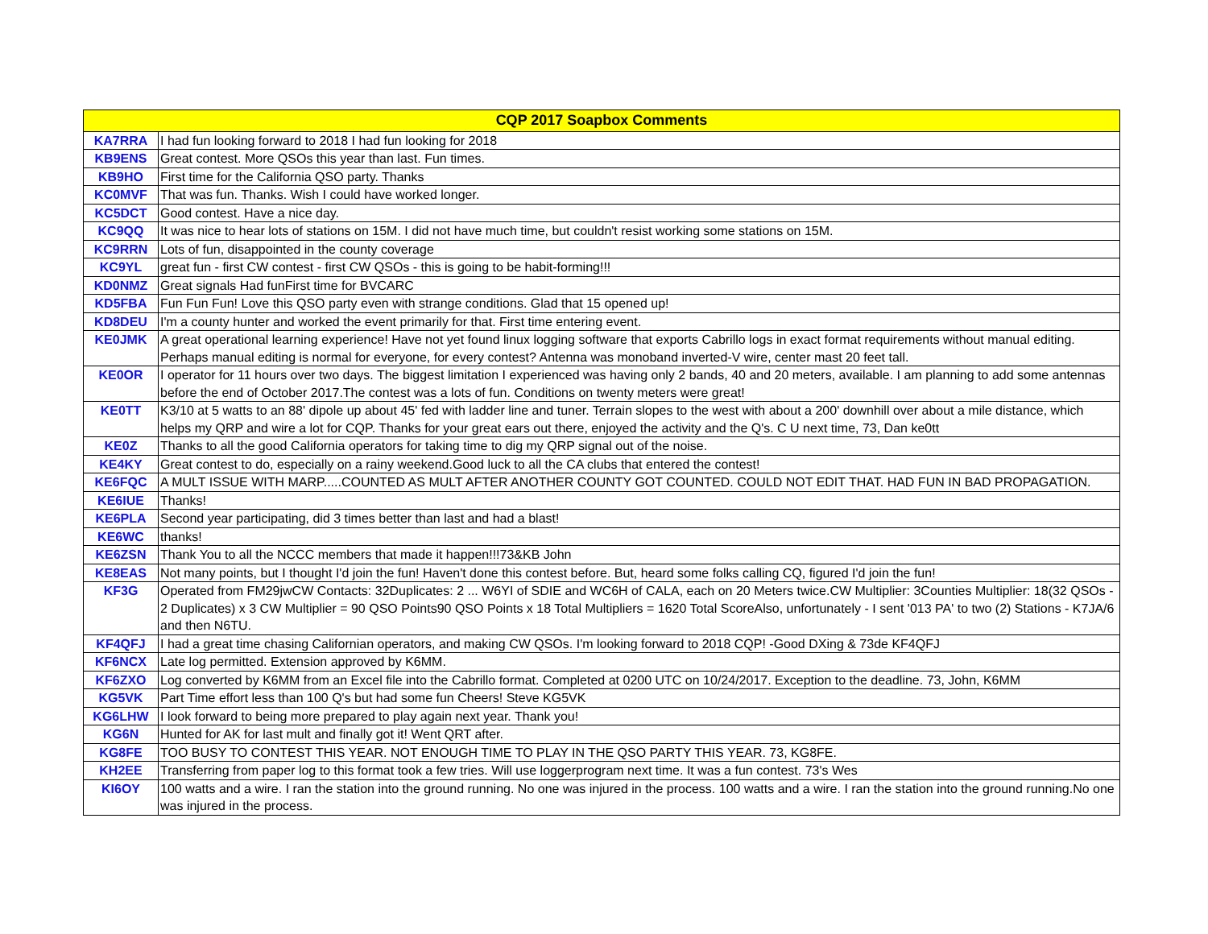| CQP 2017 Soapbox Comments | |
| --- | --- |
| KA7RRA | I had fun looking forward to 2018 I had fun looking for 2018 |
| KB9ENS | Great contest. More QSOs this year than last. Fun times. |
| KB9HO | First time for the California QSO party. Thanks |
| KC0MVF | That was fun. Thanks. Wish I could have worked longer. |
| KC5DCT | Good contest. Have a nice day. |
| KC9QQ | It was nice to hear lots of stations on 15M. I did not have much time, but couldn't resist working some stations on 15M. |
| KC9RRN | Lots of fun, disappointed in the county coverage |
| KC9YL | great fun - first CW contest - first CW QSOs - this is going to be habit-forming!!! |
| KD0NMZ | Great signals Had funFirst time for BVCARC |
| KD5FBA | Fun Fun Fun! Love this QSO party even with strange conditions. Glad that 15 opened up! |
| KD8DEU | I'm a county hunter and worked the event primarily for that. First time entering event. |
| KE0JMK | A great operational learning experience! Have not yet found linux logging software that exports Cabrillo logs in exact format requirements without manual editing. Perhaps manual editing is normal for everyone, for every contest? Antenna was monoband inverted-V wire, center mast 20 feet tall. |
| KE0OR | I operator for 11 hours over two days. The biggest limitation I experienced was having only 2 bands, 40 and 20 meters, available. I am planning to add some antennas before the end of October 2017.The contest was a lots of fun. Conditions on twenty meters were great! |
| KE0TT | K3/10 at 5 watts to an 88' dipole up about 45' fed with ladder line and tuner. Terrain slopes to the west with about a 200' downhill over about a mile distance, which helps my QRP and wire a lot for CQP. Thanks for your great ears out there, enjoyed the activity and the Q's. C U next time, 73, Dan ke0tt |
| KE0Z | Thanks to all the good California operators for taking time to dig my QRP signal out of the noise. |
| KE4KY | Great contest to do, especially on a rainy weekend.Good luck to all the CA clubs that entered the contest! |
| KE6FQC | A MULT ISSUE WITH MARP.....COUNTED AS MULT AFTER ANOTHER COUNTY GOT COUNTED. COULD NOT EDIT THAT. HAD FUN IN BAD PROPAGATION. |
| KE6IUE | Thanks! |
| KE6PLA | Second year participating, did 3 times better than last and had a blast! |
| KE6WC | thanks! |
| KE6ZSN | Thank You to all the NCCC members that made it happen!!!73&KB John |
| KE8EAS | Not many points, but I thought I'd join the fun! Haven't done this contest before. But, heard some folks calling CQ, figured I'd join the fun! |
| KF3G | Operated from FM29jwCW Contacts: 32Duplicates: 2 ... W6YI of SDIE and WC6H of CALA, each on 20 Meters twice.CW Multiplier: 3Counties Multiplier: 18(32 QSOs - 2 Duplicates) x 3 CW Multiplier = 90 QSO Points90 QSO Points x 18 Total Multipliers = 1620 Total ScoreAlso, unfortunately - I sent '013 PA' to two (2) Stations - K7JA/6 and then N6TU. |
| KF4QFJ | I had a great time chasing Californian operators, and making CW QSOs. I'm looking forward to 2018 CQP! -Good DXing & 73de KF4QFJ |
| KF6NCX | Late log permitted. Extension approved by K6MM. |
| KF6ZXO | Log converted by K6MM from an Excel file into the Cabrillo format. Completed at 0200 UTC on 10/24/2017. Exception to the deadline. 73, John, K6MM |
| KG5VK | Part Time effort less than 100 Q's but had some fun Cheers! Steve KG5VK |
| KG6LHW | I look forward to being more prepared to play again next year. Thank you! |
| KG6N | Hunted for AK for last mult and finally got it! Went QRT after. |
| KG8FE | TOO BUSY TO CONTEST THIS YEAR. NOT ENOUGH TIME TO PLAY IN THE QSO PARTY THIS YEAR. 73, KG8FE. |
| KH2EE | Transferring from paper log to this format took a few tries. Will use loggerprogram next time. It was a fun contest. 73's Wes |
| KI6OY | 100 watts and a wire. I ran the station into the ground running. No one was injured in the process. 100 watts and a wire. I ran the station into the ground running.No one was injured in the process. |